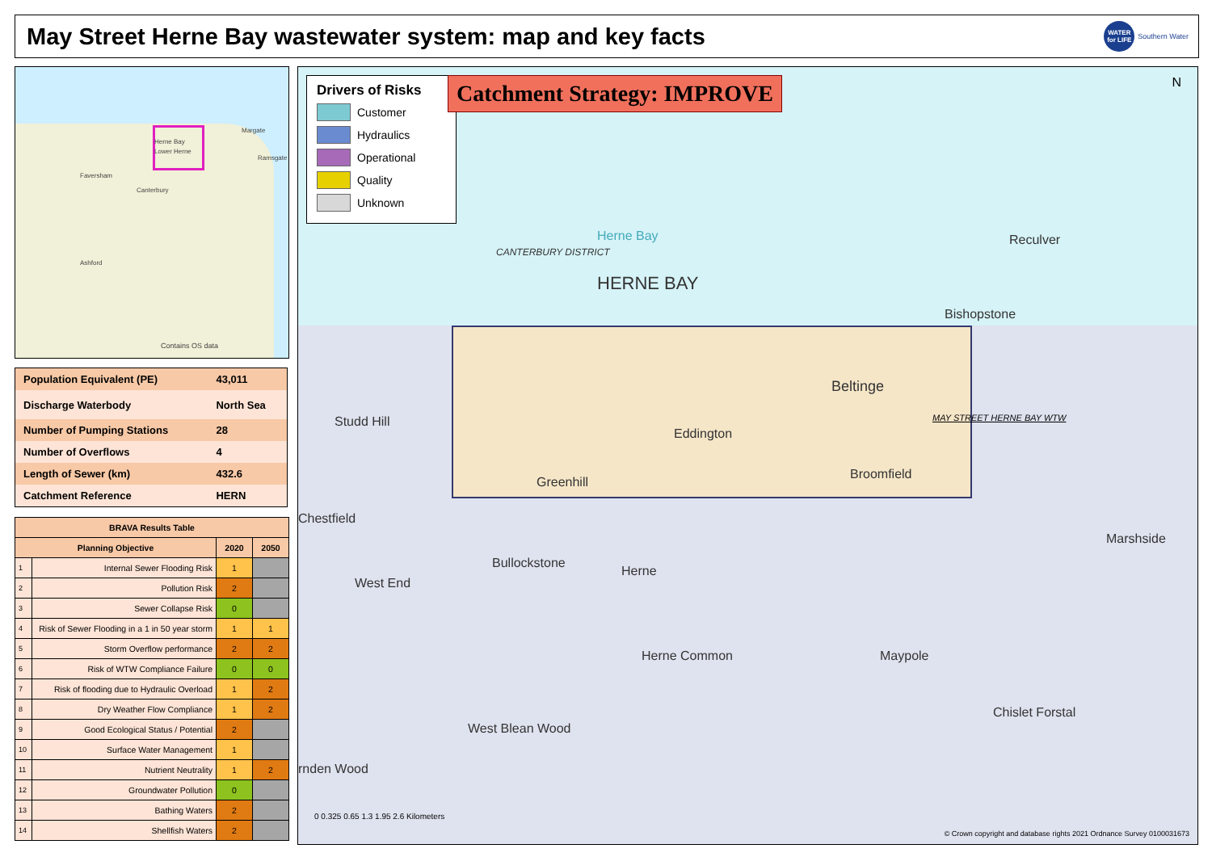May Street Herne Bay wastewater system: map and key facts
WATER for LIFE Southern Water
Herne Bay
Lower Herne
Canterbury
Margate
Ramsgate
Faversham
Ashford
Contains OS data
| Population Equivalent (PE) | 43,011 |
| Discharge Waterbody | North Sea |
| Number of Pumping Stations | 28 |
| Number of Overflows | 4 |
| Length of Sewer (km) | 432.6 |
| Catchment Reference | HERN |
| BRAVA Results Table | | | |
| --- | --- | --- | --- |
| Planning Objective | | 2020 | 2050 |
| 1 | Internal Sewer Flooding Risk | 1 | |
| 2 | Pollution Risk | 2 | |
| 3 | Sewer Collapse Risk | 0 | |
| 4 | Risk of Sewer Flooding in a 1 in 50 year storm | 1 | 1 |
| 5 | Storm Overflow performance | 2 | 2 |
| 6 | Risk of WTW Compliance Failure | 0 | 0 |
| 7 | Risk of flooding due to Hydraulic Overload | 1 | 2 |
| 8 | Dry Weather Flow Compliance | 1 | 2 |
| 9 | Good Ecological Status / Potential | 2 | |
| 10 | Surface Water Management | 1 | |
| 11 | Nutrient Neutrality | 1 | 2 |
| 12 | Groundwater Pollution | 0 | |
| 13 | Bathing Waters | 2 | |
| 14 | Shellfish Waters | 2 | |
Drivers of Risks
Customer
Hydraulics
Operational
Quality
Unknown
Catchment Strategy: IMPROVE N
Herne Bay
CANTERBURY DISTRICT
HERNE BAY
Reculver
Bishopstone
Beltinge
Studd Hill
Eddington
Broomfield
Greenhill
Chestfield
Marshside
Bullockstone
Herne
West End
Herne Common Maypole
Chislet Forstal
West Blean Wood
rnden Wood
MAY STREET HERNE BAY WTW
0 0.325 0.65 1.3 1.95 2.6 Kilometers
© Crown copyright and database rights 2021 Ordnance Survey 0100031673